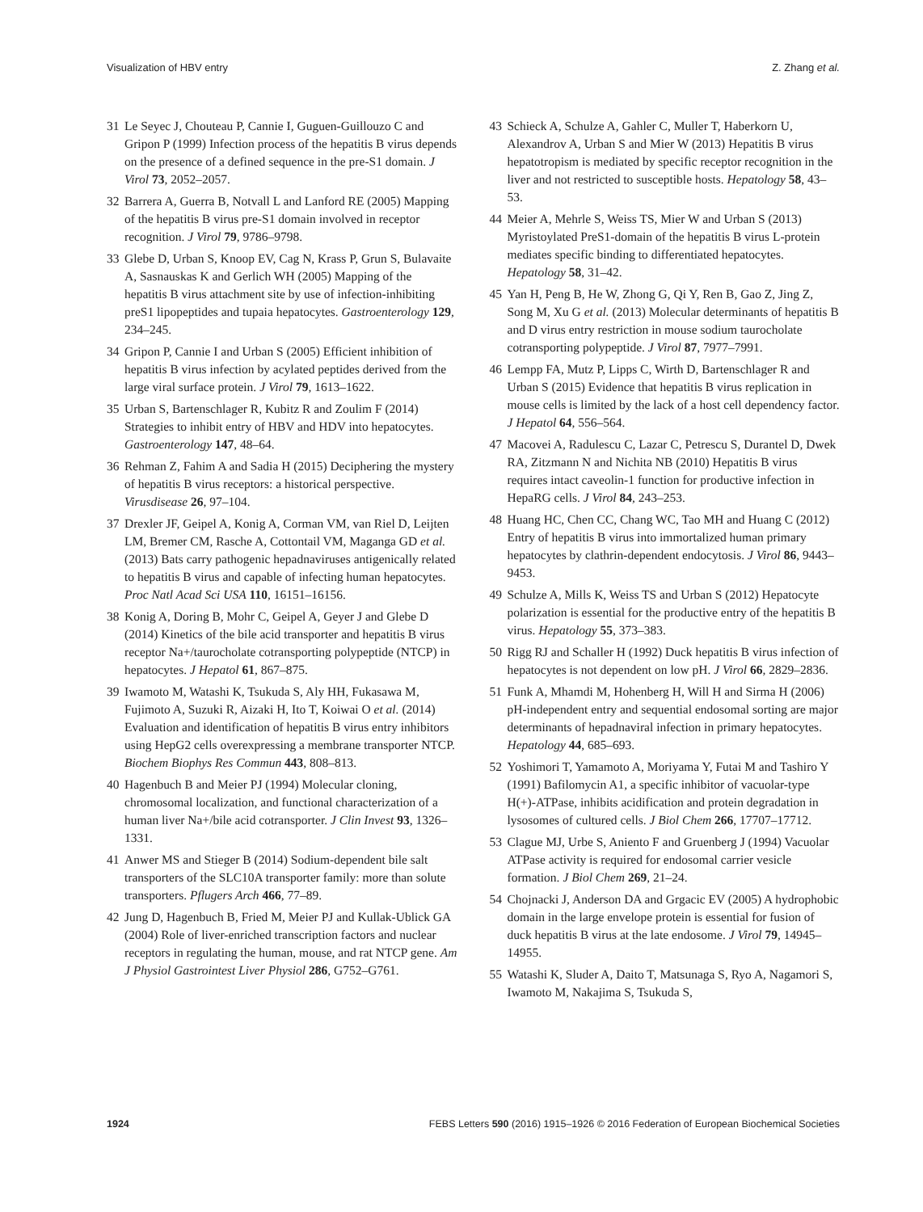Visualization of HBV entry Z. Zhang et al.
31 Le Seyec J, Chouteau P, Cannie I, Guguen-Guillouzo C and Gripon P (1999) Infection process of the hepatitis B virus depends on the presence of a defined sequence in the pre-S1 domain. J Virol 73, 2052–2057.
32 Barrera A, Guerra B, Notvall L and Lanford RE (2005) Mapping of the hepatitis B virus pre-S1 domain involved in receptor recognition. J Virol 79, 9786–9798.
33 Glebe D, Urban S, Knoop EV, Cag N, Krass P, Grun S, Bulavaite A, Sasnauskas K and Gerlich WH (2005) Mapping of the hepatitis B virus attachment site by use of infection-inhibiting preS1 lipopeptides and tupaia hepatocytes. Gastroenterology 129, 234–245.
34 Gripon P, Cannie I and Urban S (2005) Efficient inhibition of hepatitis B virus infection by acylated peptides derived from the large viral surface protein. J Virol 79, 1613–1622.
35 Urban S, Bartenschlager R, Kubitz R and Zoulim F (2014) Strategies to inhibit entry of HBV and HDV into hepatocytes. Gastroenterology 147, 48–64.
36 Rehman Z, Fahim A and Sadia H (2015) Deciphering the mystery of hepatitis B virus receptors: a historical perspective. Virusdisease 26, 97–104.
37 Drexler JF, Geipel A, Konig A, Corman VM, van Riel D, Leijten LM, Bremer CM, Rasche A, Cottontail VM, Maganga GD et al. (2013) Bats carry pathogenic hepadnaviruses antigenically related to hepatitis B virus and capable of infecting human hepatocytes. Proc Natl Acad Sci USA 110, 16151–16156.
38 Konig A, Doring B, Mohr C, Geipel A, Geyer J and Glebe D (2014) Kinetics of the bile acid transporter and hepatitis B virus receptor Na+/taurocholate cotransporting polypeptide (NTCP) in hepatocytes. J Hepatol 61, 867–875.
39 Iwamoto M, Watashi K, Tsukuda S, Aly HH, Fukasawa M, Fujimoto A, Suzuki R, Aizaki H, Ito T, Koiwai O et al. (2014) Evaluation and identification of hepatitis B virus entry inhibitors using HepG2 cells overexpressing a membrane transporter NTCP. Biochem Biophys Res Commun 443, 808–813.
40 Hagenbuch B and Meier PJ (1994) Molecular cloning, chromosomal localization, and functional characterization of a human liver Na+/bile acid cotransporter. J Clin Invest 93, 1326–1331.
41 Anwer MS and Stieger B (2014) Sodium-dependent bile salt transporters of the SLC10A transporter family: more than solute transporters. Pflugers Arch 466, 77–89.
42 Jung D, Hagenbuch B, Fried M, Meier PJ and Kullak-Ublick GA (2004) Role of liver-enriched transcription factors and nuclear receptors in regulating the human, mouse, and rat NTCP gene. Am J Physiol Gastrointest Liver Physiol 286, G752–G761.
43 Schieck A, Schulze A, Gahler C, Muller T, Haberkorn U, Alexandrov A, Urban S and Mier W (2013) Hepatitis B virus hepatotropism is mediated by specific receptor recognition in the liver and not restricted to susceptible hosts. Hepatology 58, 43–53.
44 Meier A, Mehrle S, Weiss TS, Mier W and Urban S (2013) Myristoylated PreS1-domain of the hepatitis B virus L-protein mediates specific binding to differentiated hepatocytes. Hepatology 58, 31–42.
45 Yan H, Peng B, He W, Zhong G, Qi Y, Ren B, Gao Z, Jing Z, Song M, Xu G et al. (2013) Molecular determinants of hepatitis B and D virus entry restriction in mouse sodium taurocholate cotransporting polypeptide. J Virol 87, 7977–7991.
46 Lempp FA, Mutz P, Lipps C, Wirth D, Bartenschlager R and Urban S (2015) Evidence that hepatitis B virus replication in mouse cells is limited by the lack of a host cell dependency factor. J Hepatol 64, 556–564.
47 Macovei A, Radulescu C, Lazar C, Petrescu S, Durantel D, Dwek RA, Zitzmann N and Nichita NB (2010) Hepatitis B virus requires intact caveolin-1 function for productive infection in HepaRG cells. J Virol 84, 243–253.
48 Huang HC, Chen CC, Chang WC, Tao MH and Huang C (2012) Entry of hepatitis B virus into immortalized human primary hepatocytes by clathrin-dependent endocytosis. J Virol 86, 9443–9453.
49 Schulze A, Mills K, Weiss TS and Urban S (2012) Hepatocyte polarization is essential for the productive entry of the hepatitis B virus. Hepatology 55, 373–383.
50 Rigg RJ and Schaller H (1992) Duck hepatitis B virus infection of hepatocytes is not dependent on low pH. J Virol 66, 2829–2836.
51 Funk A, Mhamdi M, Hohenberg H, Will H and Sirma H (2006) pH-independent entry and sequential endosomal sorting are major determinants of hepadnaviral infection in primary hepatocytes. Hepatology 44, 685–693.
52 Yoshimori T, Yamamoto A, Moriyama Y, Futai M and Tashiro Y (1991) Bafilomycin A1, a specific inhibitor of vacuolar-type H(+)-ATPase, inhibits acidification and protein degradation in lysosomes of cultured cells. J Biol Chem 266, 17707–17712.
53 Clague MJ, Urbe S, Aniento F and Gruenberg J (1994) Vacuolar ATPase activity is required for endosomal carrier vesicle formation. J Biol Chem 269, 21–24.
54 Chojnacki J, Anderson DA and Grgacic EV (2005) A hydrophobic domain in the large envelope protein is essential for fusion of duck hepatitis B virus at the late endosome. J Virol 79, 14945–14955.
55 Watashi K, Sluder A, Daito T, Matsunaga S, Ryo A, Nagamori S, Iwamoto M, Nakajima S, Tsukuda S,
1924 FEBS Letters 590 (2016) 1915–1926 © 2016 Federation of European Biochemical Societies